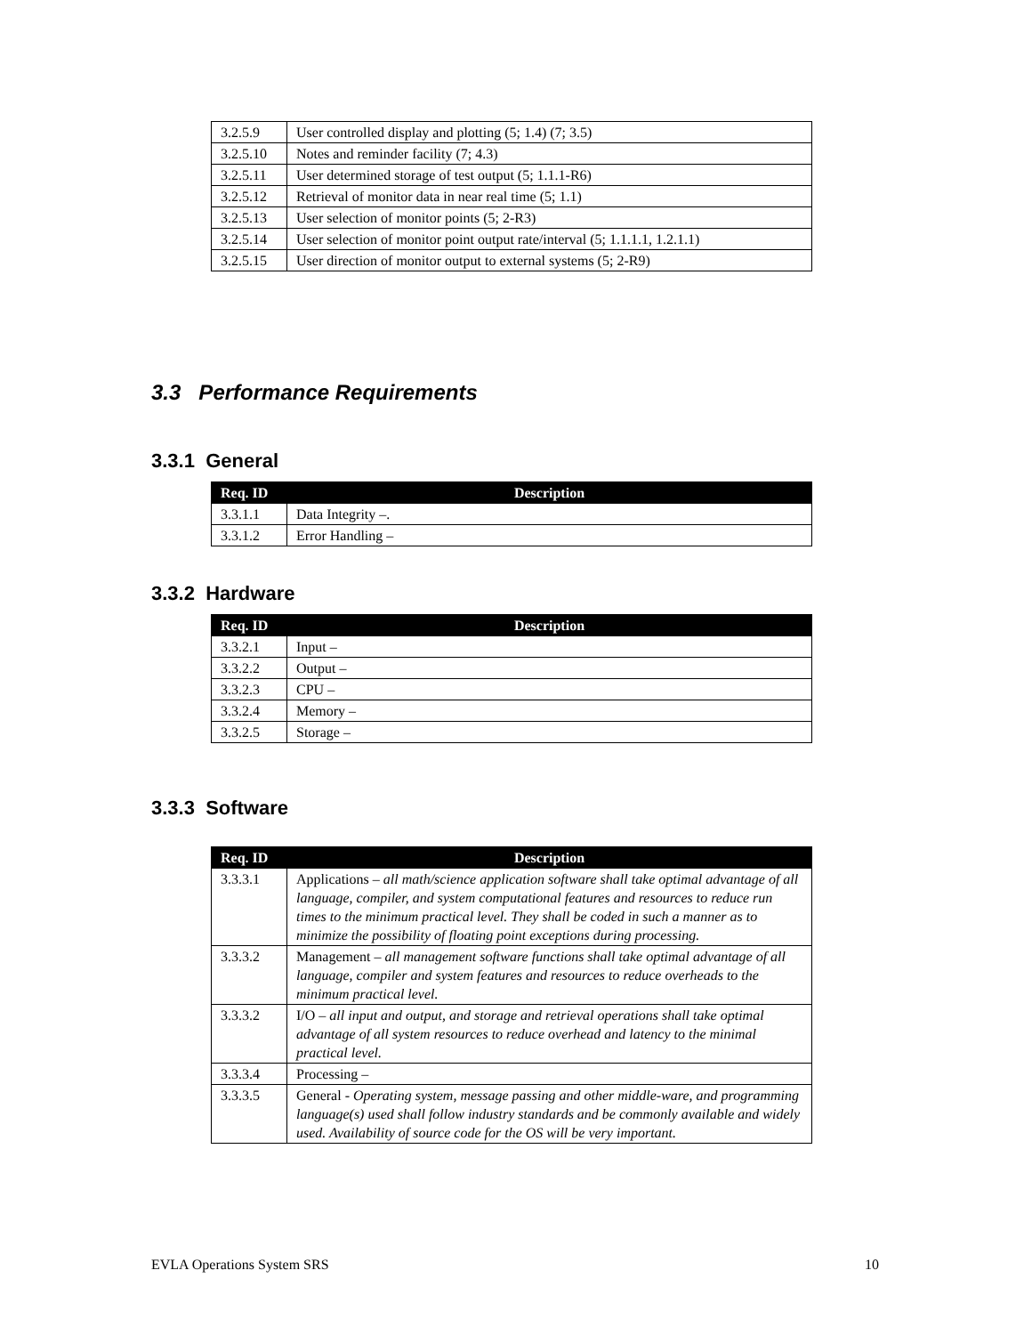| 3.2.5.9 | User controlled display and plotting (5; 1.4) (7; 3.5) |
| 3.2.5.10 | Notes and reminder facility (7; 4.3) |
| 3.2.5.11 | User determined storage of test output (5; 1.1.1-R6) |
| 3.2.5.12 | Retrieval of monitor data in near real time (5; 1.1) |
| 3.2.5.13 | User selection of monitor points (5; 2-R3) |
| 3.2.5.14 | User selection of monitor point output rate/interval (5; 1.1.1.1, 1.2.1.1) |
| 3.2.5.15 | User direction of monitor output to external systems (5; 2-R9) |
3.3 Performance Requirements
3.3.1 General
| Req. ID | Description |
| --- | --- |
| 3.3.1.1 | Data Integrity –. |
| 3.3.1.2 | Error Handling – |
3.3.2 Hardware
| Req. ID | Description |
| --- | --- |
| 3.3.2.1 | Input – |
| 3.3.2.2 | Output – |
| 3.3.2.3 | CPU – |
| 3.3.2.4 | Memory – |
| 3.3.2.5 | Storage – |
3.3.3 Software
| Req. ID | Description |
| --- | --- |
| 3.3.3.1 | Applications – all math/science application software shall take optimal advantage of all language, compiler, and system computational features and resources to reduce run times to the minimum practical level. They shall be coded in such a manner as to minimize the possibility of floating point exceptions during processing. |
| 3.3.3.2 | Management – all management software functions shall take optimal advantage of all language, compiler and system features and resources to reduce overheads to the minimum practical level. |
| 3.3.3.2 | I/O – all input and output, and storage and retrieval operations shall take optimal advantage of all system resources to reduce overhead and latency to the minimal practical level. |
| 3.3.3.4 | Processing – |
| 3.3.3.5 | General - Operating system, message passing and other middle-ware, and programming language(s) used shall follow industry standards and be commonly available and widely used. Availability of source code for the OS will be very important. |
EVLA Operations System SRS 10